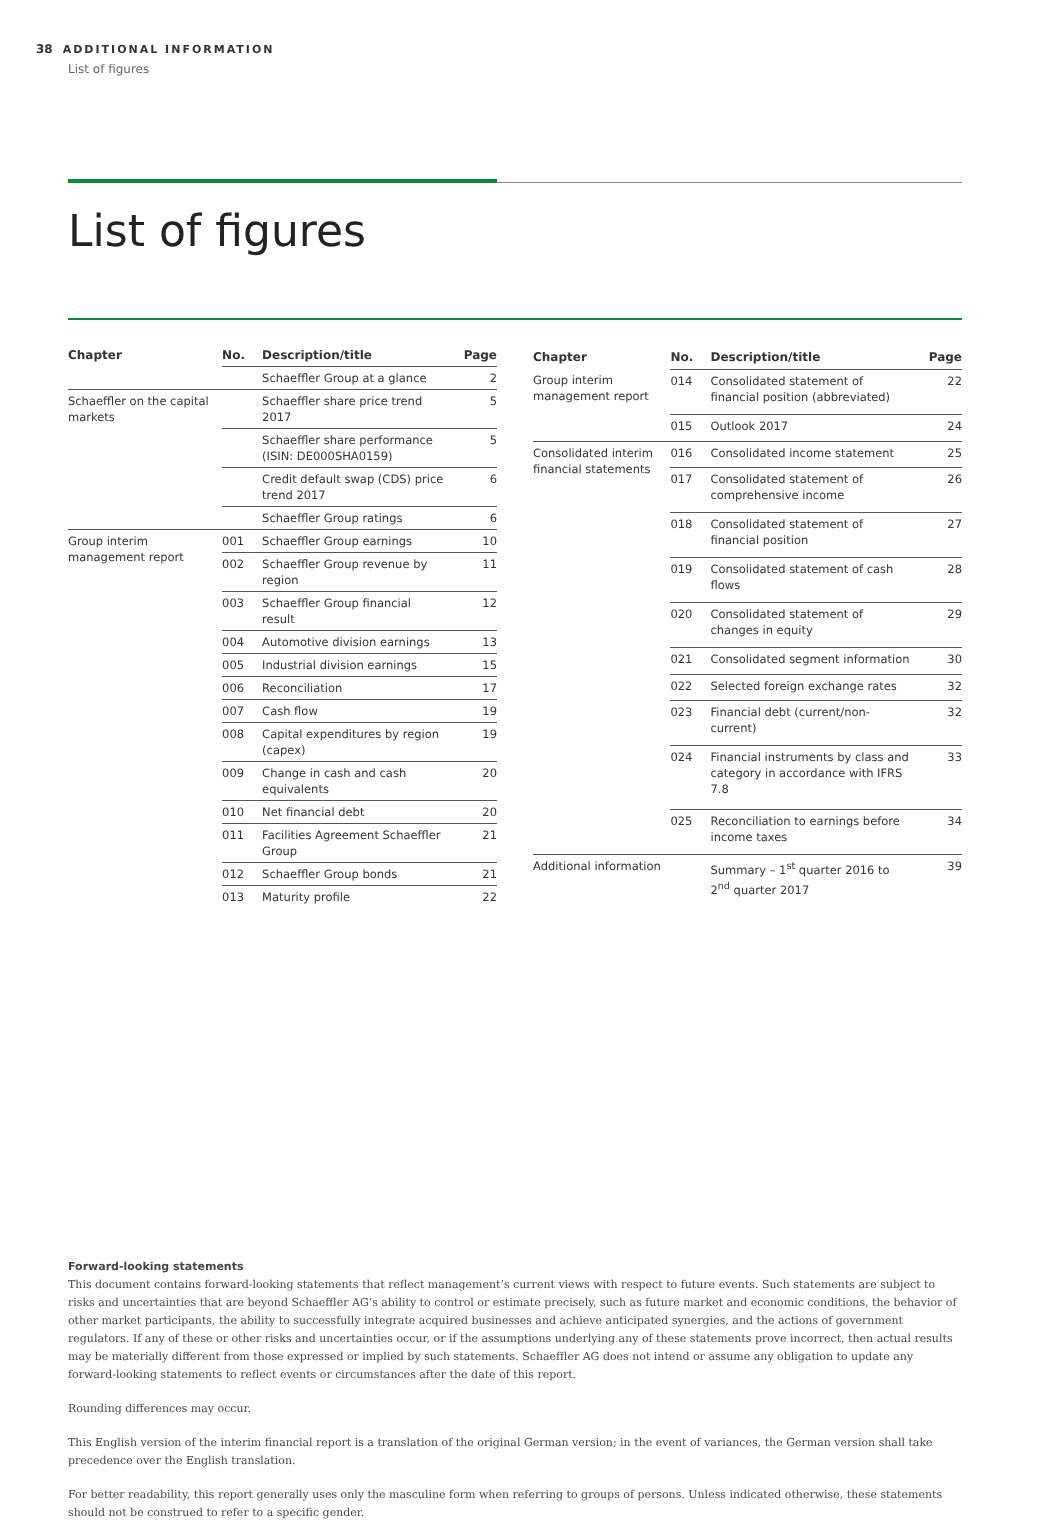38 ADDITIONAL INFORMATION
List of figures
List of figures
| Chapter | No. | Description/title | Page |
| --- | --- | --- | --- |
| | | Schaeffler Group at a glance | 2 |
| Schaeffler on the capital markets | | Schaeffler share price trend 2017 | 5 |
| | | Schaeffler share performance (ISIN: DE000SHA0159) | 5 |
| | | Credit default swap (CDS) price trend 2017 | 6 |
| | | Schaeffler Group ratings | 6 |
| Group interim management report | 001 | Schaeffler Group earnings | 10 |
| | 002 | Schaeffler Group revenue by region | 11 |
| | 003 | Schaeffler Group financial result | 12 |
| | 004 | Automotive division earnings | 13 |
| | 005 | Industrial division earnings | 15 |
| | 006 | Reconciliation | 17 |
| | 007 | Cash flow | 19 |
| | 008 | Capital expenditures by region (capex) | 19 |
| | 009 | Change in cash and cash equivalents | 20 |
| | 010 | Net financial debt | 20 |
| | 011 | Facilities Agreement Schaeffler Group | 21 |
| | 012 | Schaeffler Group bonds | 21 |
| | 013 | Maturity profile | 22 |
| Chapter | No. | Description/title | Page |
| --- | --- | --- | --- |
| Group interim management report | 014 | Consolidated statement of financial position (abbreviated) | 22 |
| | 015 | Outlook 2017 | 24 |
| Consolidated interim financial statements | 016 | Consolidated income statement | 25 |
| | 017 | Consolidated statement of comprehensive income | 26 |
| | 018 | Consolidated statement of financial position | 27 |
| | 019 | Consolidated statement of cash flows | 28 |
| | 020 | Consolidated statement of changes in equity | 29 |
| | 021 | Consolidated segment information | 30 |
| | 022 | Selected foreign exchange rates | 32 |
| | 023 | Financial debt (current/non-current) | 32 |
| | 024 | Financial instruments by class and category in accordance with IFRS 7.8 | 33 |
| | 025 | Reconciliation to earnings before income taxes | 34 |
| Additional information | | Summary – 1<sup>st</sup> quarter 2016 to 2<sup>nd</sup> quarter 2017 | 39 |
Forward-looking statements
This document contains forward-looking statements that reflect management’s current views with respect to future events. Such statements are subject to risks and uncertainties that are beyond Schaeffler AG’s ability to control or estimate precisely, such as future market and economic conditions, the behavior of other market participants, the ability to successfully integrate acquired businesses and achieve anticipated synergies, and the actions of government regulators. If any of these or other risks and uncertainties occur, or if the assumptions underlying any of these statements prove incorrect, then actual results may be materially different from those expressed or implied by such statements. Schaeffler AG does not intend or assume any obligation to update any forward-looking statements to reflect events or circumstances after the date of this report.
Rounding differences may occur.
This English version of the interim financial report is a translation of the original German version; in the event of variances, the German version shall take precedence over the English translation.
For better readability, this report generally uses only the masculine form when referring to groups of persons. Unless indicated otherwise, these statements should not be construed to refer to a specific gender.